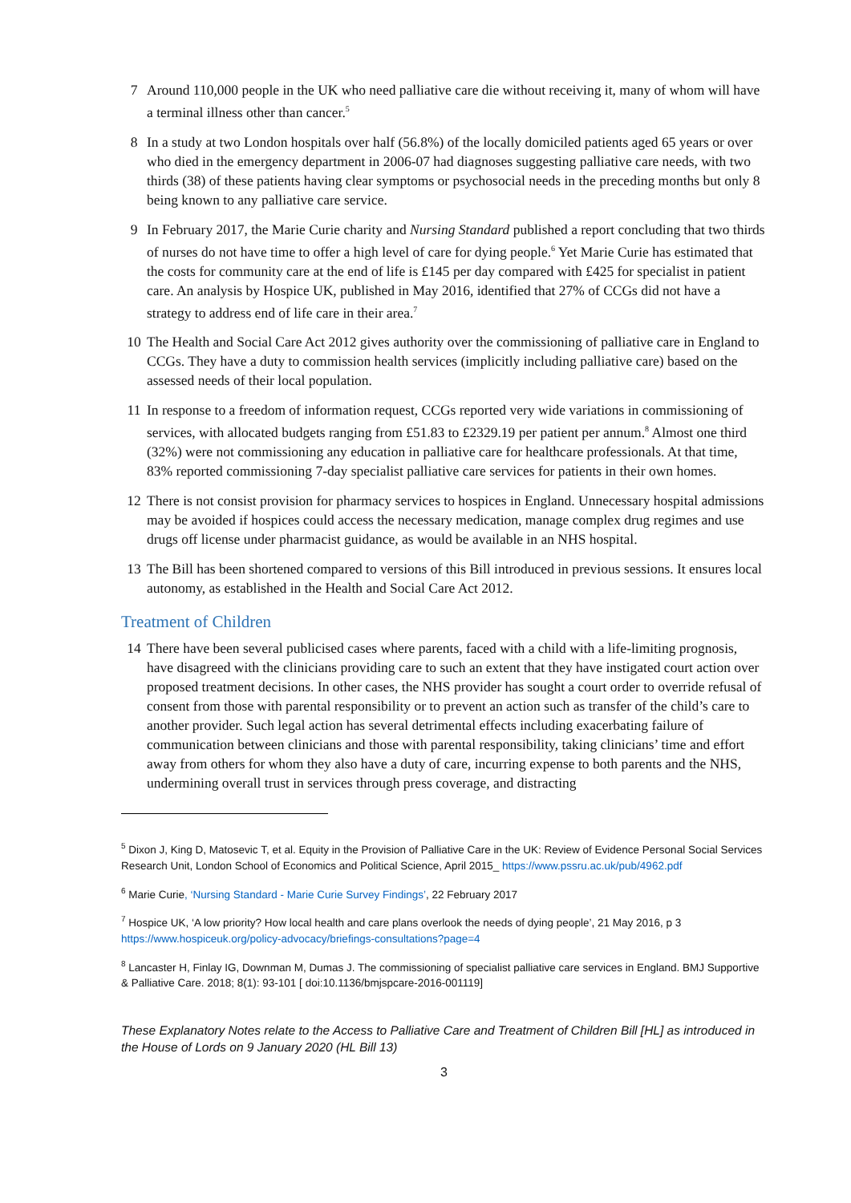7 Around 110,000 people in the UK who need palliative care die without receiving it, many of whom will have a terminal illness other than cancer.<sup>5</sup>
8 In a study at two London hospitals over half (56.8%) of the locally domiciled patients aged 65 years or over who died in the emergency department in 2006-07 had diagnoses suggesting palliative care needs, with two thirds (38) of these patients having clear symptoms or psychosocial needs in the preceding months but only 8 being known to any palliative care service.
9 In February 2017, the Marie Curie charity and Nursing Standard published a report concluding that two thirds of nurses do not have time to offer a high level of care for dying people.<sup>6</sup> Yet Marie Curie has estimated that the costs for community care at the end of life is £145 per day compared with £425 for specialist in patient care. An analysis by Hospice UK, published in May 2016, identified that 27% of CCGs did not have a strategy to address end of life care in their area.<sup>7</sup>
10 The Health and Social Care Act 2012 gives authority over the commissioning of palliative care in England to CCGs. They have a duty to commission health services (implicitly including palliative care) based on the assessed needs of their local population.
11 In response to a freedom of information request, CCGs reported very wide variations in commissioning of services, with allocated budgets ranging from £51.83 to £2329.19 per patient per annum.<sup>8</sup> Almost one third (32%) were not commissioning any education in palliative care for healthcare professionals. At that time, 83% reported commissioning 7-day specialist palliative care services for patients in their own homes.
12 There is not consist provision for pharmacy services to hospices in England. Unnecessary hospital admissions may be avoided if hospices could access the necessary medication, manage complex drug regimes and use drugs off license under pharmacist guidance, as would be available in an NHS hospital.
13 The Bill has been shortened compared to versions of this Bill introduced in previous sessions. It ensures local autonomy, as established in the Health and Social Care Act 2012.
Treatment of Children
14 There have been several publicised cases where parents, faced with a child with a life-limiting prognosis, have disagreed with the clinicians providing care to such an extent that they have instigated court action over proposed treatment decisions. In other cases, the NHS provider has sought a court order to override refusal of consent from those with parental responsibility or to prevent an action such as transfer of the child’s care to another provider. Such legal action has several detrimental effects including exacerbating failure of communication between clinicians and those with parental responsibility, taking clinicians’ time and effort away from others for whom they also have a duty of care, incurring expense to both parents and the NHS, undermining overall trust in services through press coverage, and distracting
<sup>5</sup> Dixon J, King D, Matosevic T, et al. Equity in the Provision of Palliative Care in the UK: Review of Evidence Personal Social Services Research Unit, London School of Economics and Political Science, April 2015_ https://www.pssru.ac.uk/pub/4962.pdf
<sup>6</sup> Marie Curie, ‘Nursing Standard - Marie Curie Survey Findings’, 22 February 2017
<sup>7</sup> Hospice UK, ‘A low priority? How local health and care plans overlook the needs of dying people’, 21 May 2016, p 3 https://www.hospiceuk.org/policy-advocacy/briefings-consultations?page=4
<sup>8</sup> Lancaster H, Finlay IG, Downman M, Dumas J. The commissioning of specialist palliative care services in England. BMJ Supportive & Palliative Care. 2018; 8(1): 93-101 [ doi:10.1136/bmjspcare-2016-001119]
These Explanatory Notes relate to the Access to Palliative Care and Treatment of Children Bill [HL] as introduced in the House of Lords on 9 January 2020 (HL Bill 13)
3